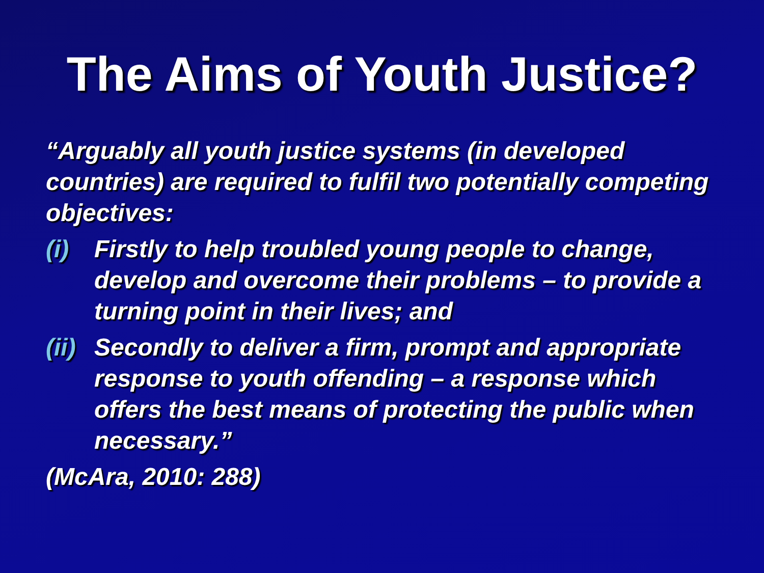The Aims of Youth Justice?
“Arguably all youth justice systems (in developed countries) are required to fulfil two potentially competing objectives:
(i) Firstly to help troubled young people to change, develop and overcome their problems – to provide a turning point in their lives; and
(ii) Secondly to deliver a firm, prompt and appropriate response to youth offending – a response which offers the best means of protecting the public when necessary.”
(McAra, 2010: 288)